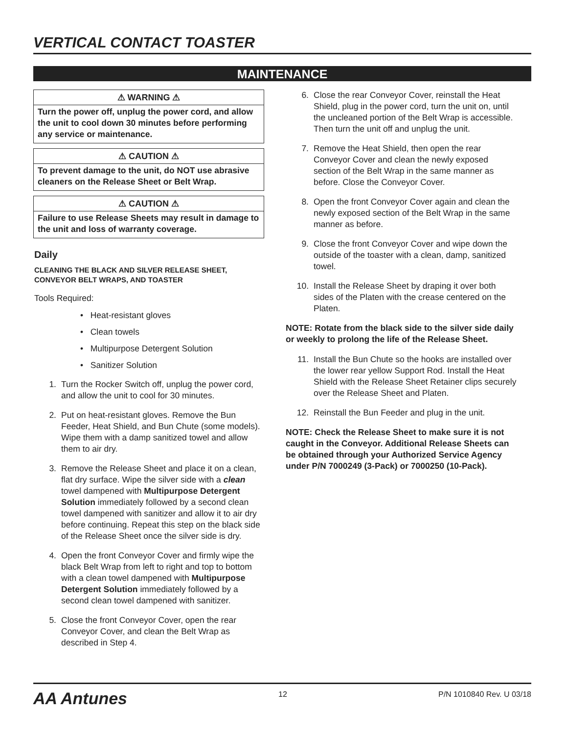VERTICAL CONTACT TOASTER
MAINTENANCE
⚠ WARNING ⚠
Turn the power off, unplug the power cord, and allow the unit to cool down 30 minutes before performing any service or maintenance.
⚠ CAUTION ⚠
To prevent damage to the unit, do NOT use abrasive cleaners on the Release Sheet or Belt Wrap.
⚠ CAUTION ⚠
Failure to use Release Sheets may result in damage to the unit and loss of warranty coverage.
Daily
CLEANING THE BLACK AND SILVER RELEASE SHEET, CONVEYOR BELT WRAPS, AND TOASTER
Tools Required:
• Heat-resistant gloves
• Clean towels
• Multipurpose Detergent Solution
• Sanitizer Solution
1. Turn the Rocker Switch off, unplug the power cord, and allow the unit to cool for 30 minutes.
2. Put on heat-resistant gloves. Remove the Bun Feeder, Heat Shield, and Bun Chute (some models). Wipe them with a damp sanitized towel and allow them to air dry.
3. Remove the Release Sheet and place it on a clean, flat dry surface. Wipe the silver side with a clean towel dampened with Multipurpose Detergent Solution immediately followed by a second clean towel dampened with sanitizer and allow it to air dry before continuing. Repeat this step on the black side of the Release Sheet once the silver side is dry.
4. Open the front Conveyor Cover and firmly wipe the black Belt Wrap from left to right and top to bottom with a clean towel dampened with Multipurpose Detergent Solution immediately followed by a second clean towel dampened with sanitizer.
5. Close the front Conveyor Cover, open the rear Conveyor Cover, and clean the Belt Wrap as described in Step 4.
6. Close the rear Conveyor Cover, reinstall the Heat Shield, plug in the power cord, turn the unit on, until the uncleaned portion of the Belt Wrap is accessible. Then turn the unit off and unplug the unit.
7. Remove the Heat Shield, then open the rear Conveyor Cover and clean the newly exposed section of the Belt Wrap in the same manner as before. Close the Conveyor Cover.
8. Open the front Conveyor Cover again and clean the newly exposed section of the Belt Wrap in the same manner as before.
9. Close the front Conveyor Cover and wipe down the outside of the toaster with a clean, damp, sanitized towel.
10. Install the Release Sheet by draping it over both sides of the Platen with the crease centered on the Platen.
NOTE: Rotate from the black side to the silver side daily or weekly to prolong the life of the Release Sheet.
11. Install the Bun Chute so the hooks are installed over the lower rear yellow Support Rod. Install the Heat Shield with the Release Sheet Retainer clips securely over the Release Sheet and Platen.
12. Reinstall the Bun Feeder and plug in the unit.
NOTE: Check the Release Sheet to make sure it is not caught in the Conveyor. Additional Release Sheets can be obtained through your Authorized Service Agency under P/N 7000249 (3-Pack) or 7000250 (10-Pack).
AA Antunes 12 P/N 1010840 Rev. U 03/18